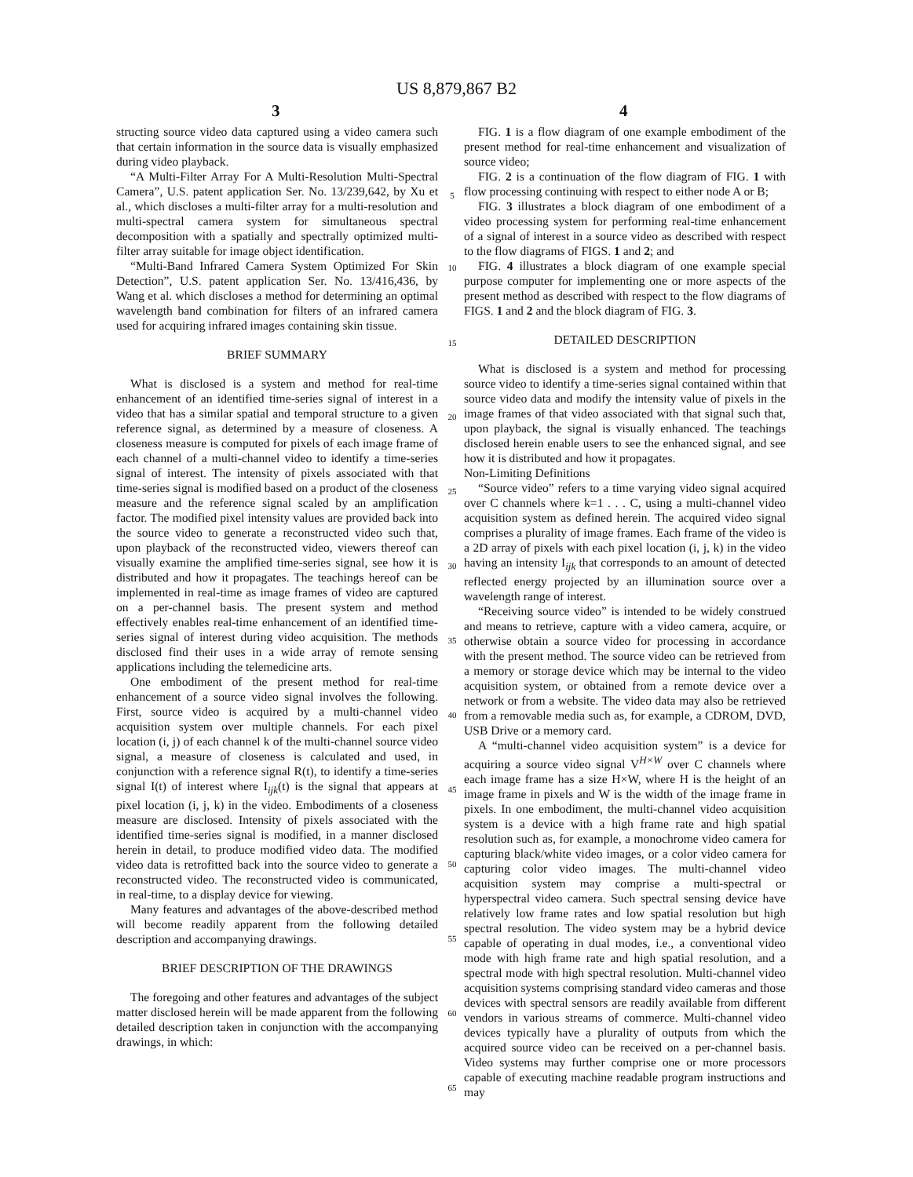US 8,879,867 B2
3 4
structing source video data captured using a video camera such that certain information in the source data is visually emphasized during video playback.
“A Multi-Filter Array For A Multi-Resolution Multi-Spectral Camera”, U.S. patent application Ser. No. 13/239,642, by Xu et al., which discloses a multi-filter array for a multi-resolution and multi-spectral camera system for simultaneous spectral decomposition with a spatially and spectrally optimized multi-filter array suitable for image object identification.
“Multi-Band Infrared Camera System Optimized For Skin Detection”, U.S. patent application Ser. No. 13/416,436, by Wang et al. which discloses a method for determining an optimal wavelength band combination for filters of an infrared camera used for acquiring infrared images containing skin tissue.
BRIEF SUMMARY
What is disclosed is a system and method for real-time enhancement of an identified time-series signal of interest in a video that has a similar spatial and temporal structure to a given reference signal, as determined by a measure of closeness. A closeness measure is computed for pixels of each image frame of each channel of a multi-channel video to identify a time-series signal of interest. The intensity of pixels associated with that time-series signal is modified based on a product of the closeness measure and the reference signal scaled by an amplification factor. The modified pixel intensity values are provided back into the source video to generate a reconstructed video such that, upon playback of the reconstructed video, viewers thereof can visually examine the amplified time-series signal, see how it is distributed and how it propagates. The teachings hereof can be implemented in real-time as image frames of video are captured on a per-channel basis. The present system and method effectively enables real-time enhancement of an identified time-series signal of interest during video acquisition. The methods disclosed find their uses in a wide array of remote sensing applications including the telemedicine arts.
One embodiment of the present method for real-time enhancement of a source video signal involves the following. First, source video is acquired by a multi-channel video acquisition system over multiple channels. For each pixel location (i, j) of each channel k of the multi-channel source video signal, a measure of closeness is calculated and used, in conjunction with a reference signal R(t), to identify a time-series signal I(t) of interest where I<sub>ijk</sub>(t) is the signal that appears at pixel location (i, j, k) in the video. Embodiments of a closeness measure are disclosed. Intensity of pixels associated with the identified time-series signal is modified, in a manner disclosed herein in detail, to produce modified video data. The modified video data is retrofitted back into the source video to generate a reconstructed video. The reconstructed video is communicated, in real-time, to a display device for viewing.
Many features and advantages of the above-described method will become readily apparent from the following detailed description and accompanying drawings.
BRIEF DESCRIPTION OF THE DRAWINGS
The foregoing and other features and advantages of the subject matter disclosed herein will be made apparent from the following detailed description taken in conjunction with the accompanying drawings, in which:
FIG. 1 is a flow diagram of one example embodiment of the present method for real-time enhancement and visualization of source video;
FIG. 2 is a continuation of the flow diagram of FIG. 1 with flow processing continuing with respect to either node A or B;
FIG. 3 illustrates a block diagram of one embodiment of a video processing system for performing real-time enhancement of a signal of interest in a source video as described with respect to the flow diagrams of FIGS. 1 and 2; and
FIG. 4 illustrates a block diagram of one example special purpose computer for implementing one or more aspects of the present method as described with respect to the flow diagrams of FIGS. 1 and 2 and the block diagram of FIG. 3.
DETAILED DESCRIPTION
What is disclosed is a system and method for processing source video to identify a time-series signal contained within that source video data and modify the intensity value of pixels in the image frames of that video associated with that signal such that, upon playback, the signal is visually enhanced. The teachings disclosed herein enable users to see the enhanced signal, and see how it is distributed and how it propagates.
Non-Limiting Definitions
“Source video” refers to a time varying video signal acquired over C channels where k=1 . . . C, using a multi-channel video acquisition system as defined herein. The acquired video signal comprises a plurality of image frames. Each frame of the video is a 2D array of pixels with each pixel location (i, j, k) in the video having an intensity I<sub>ijk</sub> that corresponds to an amount of detected reflected energy projected by an illumination source over a wavelength range of interest.
“Receiving source video” is intended to be widely construed and means to retrieve, capture with a video camera, acquire, or otherwise obtain a source video for processing in accordance with the present method. The source video can be retrieved from a memory or storage device which may be internal to the video acquisition system, or obtained from a remote device over a network or from a website. The video data may also be retrieved from a removable media such as, for example, a CDROM, DVD, USB Drive or a memory card.
A “multi-channel video acquisition system” is a device for acquiring a source video signal V<sup>H×W</sup> over C channels where each image frame has a size H×W, where H is the height of an image frame in pixels and W is the width of the image frame in pixels. In one embodiment, the multi-channel video acquisition system is a device with a high frame rate and high spatial resolution such as, for example, a monochrome video camera for capturing black/white video images, or a color video camera for capturing color video images. The multi-channel video acquisition system may comprise a multi-spectral or hyperspectral video camera. Such spectral sensing device have relatively low frame rates and low spatial resolution but high spectral resolution. The video system may be a hybrid device capable of operating in dual modes, i.e., a conventional video mode with high frame rate and high spatial resolution, and a spectral mode with high spectral resolution. Multi-channel video acquisition systems comprising standard video cameras and those devices with spectral sensors are readily available from different vendors in various streams of commerce. Multi-channel video devices typically have a plurality of outputs from which the acquired source video can be received on a per-channel basis. Video systems may further comprise one or more processors capable of executing machine readable program instructions and may
5
10
15
20
25
30
35
40
45
50
55
60
65